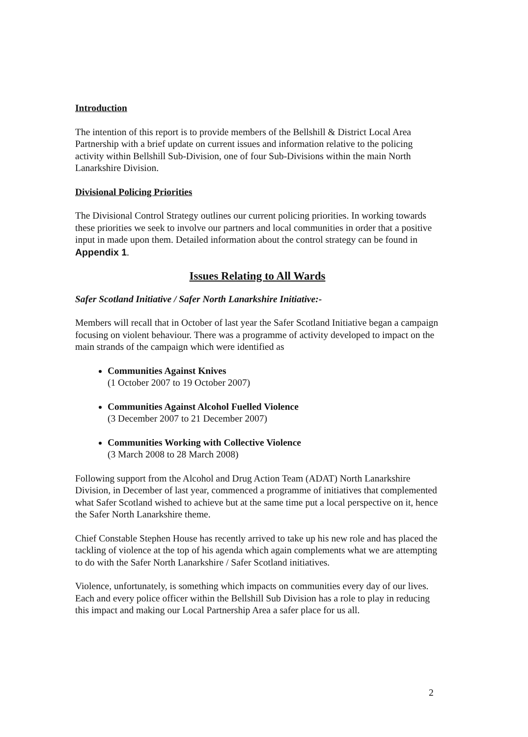Introduction
The intention of this report is to provide members of the Bellshill & District Local Area Partnership with a brief update on current issues and information relative to the policing activity within Bellshill Sub-Division, one of four Sub-Divisions within the main North Lanarkshire Division.
Divisional Policing Priorities
The Divisional Control Strategy outlines our current policing priorities. In working towards these priorities we seek to involve our partners and local communities in order that a positive input in made upon them. Detailed information about the control strategy can be found in Appendix 1.
Issues Relating to All Wards
Safer Scotland Initiative / Safer North Lanarkshire Initiative:-
Members will recall that in October of last year the Safer Scotland Initiative began a campaign focusing on violent behaviour. There was a programme of activity developed to impact on the main strands of the campaign which were identified as
Communities Against Knives
(1 October 2007 to 19 October 2007)
Communities Against Alcohol Fuelled Violence
(3 December 2007 to 21 December 2007)
Communities Working with Collective Violence
(3 March 2008 to 28 March 2008)
Following support from the Alcohol and Drug Action Team (ADAT) North Lanarkshire Division, in December of last year, commenced a programme of initiatives that complemented what Safer Scotland wished to achieve but at the same time put a local perspective on it, hence the Safer North Lanarkshire theme.
Chief Constable Stephen House has recently arrived to take up his new role and has placed the tackling of violence at the top of his agenda which again complements what we are attempting to do with the Safer North Lanarkshire / Safer Scotland initiatives.
Violence, unfortunately, is something which impacts on communities every day of our lives. Each and every police officer within the Bellshill Sub Division has a role to play in reducing this impact and making our Local Partnership Area a safer place for us all.
2